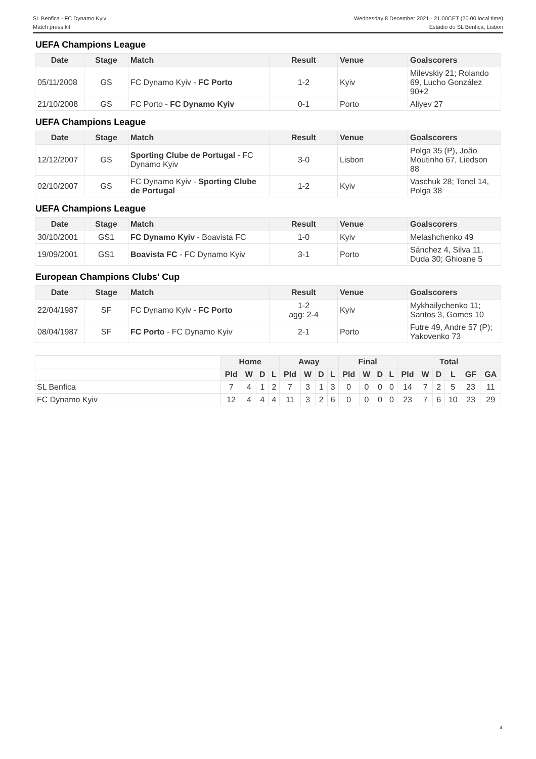SL Benfica - FC Dynamo Kyiv
Match press kit
Wednesday 8 December 2021 - 21.00CET (20.00 local time)
Estádio do SL Benfica, Lisbon
UEFA Champions League
| Date | Stage | Match | Result | Venue | Goalscorers |
| --- | --- | --- | --- | --- | --- |
| 05/11/2008 | GS | FC Dynamo Kyiv - FC Porto | 1-2 | Kyiv | Milevskiy 21; Rolando 69, Lucho González 90+2 |
| 21/10/2008 | GS | FC Porto - FC Dynamo Kyiv | 0-1 | Porto | Aliyev 27 |
UEFA Champions League
| Date | Stage | Match | Result | Venue | Goalscorers |
| --- | --- | --- | --- | --- | --- |
| 12/12/2007 | GS | Sporting Clube de Portugal - FC Dynamo Kyiv | 3-0 | Lisbon | Polga 35 (P), João Moutinho 67, Liedson 88 |
| 02/10/2007 | GS | FC Dynamo Kyiv - Sporting Clube de Portugal | 1-2 | Kyiv | Vaschuk 28; Tonel 14, Polga 38 |
UEFA Champions League
| Date | Stage | Match | Result | Venue | Goalscorers |
| --- | --- | --- | --- | --- | --- |
| 30/10/2001 | GS1 | FC Dynamo Kyiv - Boavista FC | 1-0 | Kyiv | Melashchenko 49 |
| 19/09/2001 | GS1 | Boavista FC - FC Dynamo Kyiv | 3-1 | Porto | Sánchez 4, Silva 11, Duda 30; Ghioane 5 |
European Champions Clubs' Cup
| Date | Stage | Match | Result | Venue | Goalscorers |
| --- | --- | --- | --- | --- | --- |
| 22/04/1987 | SF | FC Dynamo Kyiv - FC Porto | 1-2 agg: 2-4 | Kyiv | Mykhailychenko 11; Santos 3, Gomes 10 |
| 08/04/1987 | SF | FC Porto - FC Dynamo Kyiv | 2-1 | Porto | Futre 49, Andre 57 (P); Yakovenko 73 |
| | Home | | | | Away | | | | Final | | | | Total | | | | | |
| --- | --- | --- | --- | --- | --- | --- | --- | --- | --- | --- | --- | --- | --- | --- | --- | --- | --- | --- |
| | Pld | W | D | L | Pld | W | D | L | Pld | W | D | L | Pld | W | D | L | GF | GA |
| SL Benfica | 7 | 4 | 1 | 2 | 7 | 3 | 1 | 3 | 0 | 0 | 0 | 0 | 14 | 7 | 2 | 5 | 23 | 11 |
| FC Dynamo Kyiv | 12 | 4 | 4 | 4 | 11 | 3 | 2 | 6 | 0 | 0 | 0 | 0 | 23 | 7 | 6 | 10 | 23 | 29 |
4